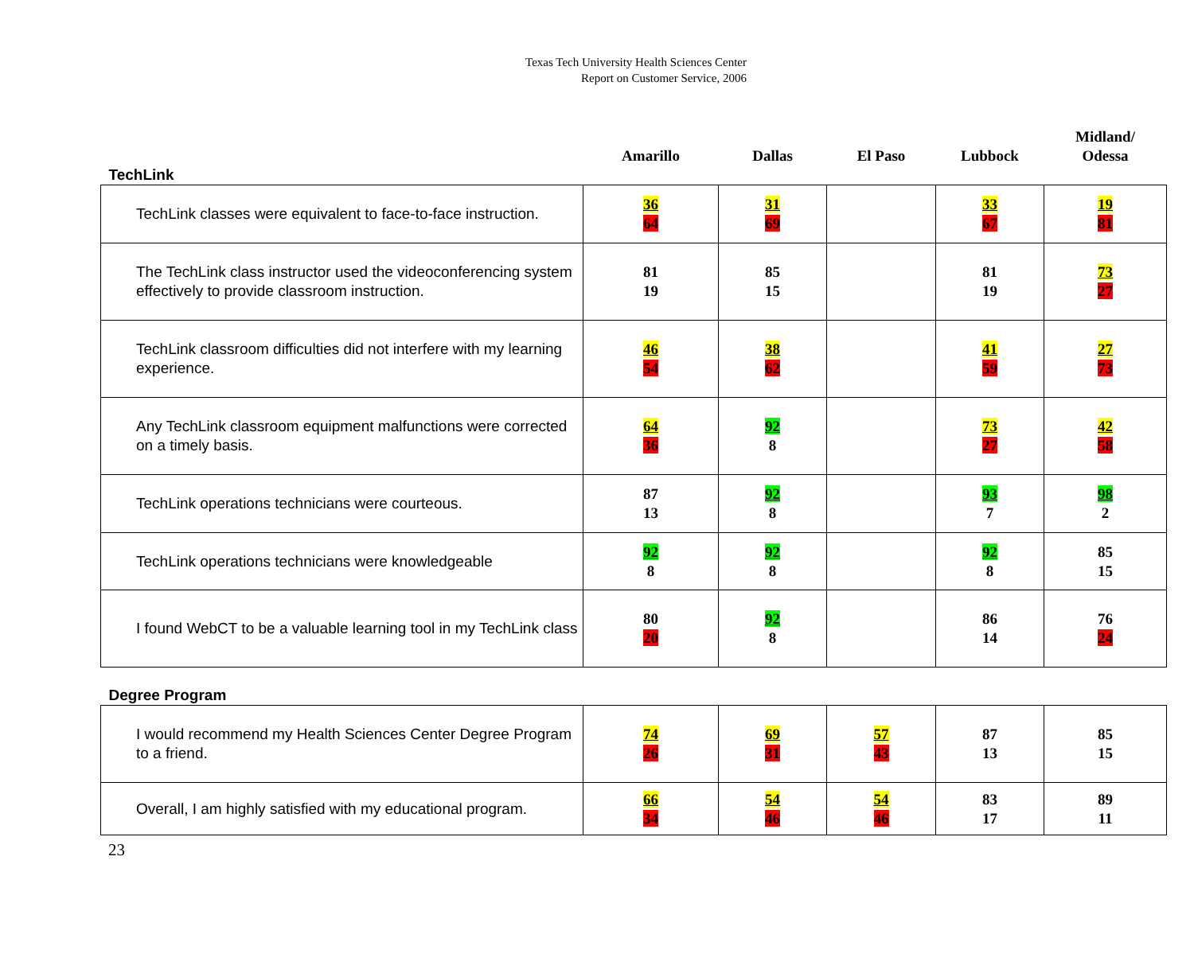Texas Tech University Health Sciences Center
Report on Customer Service, 2006
| TechLink | Amarillo | Dallas | El Paso | Lubbock | Midland/ Odessa |
| TechLink classes were equivalent to face-to-face instruction. | 36 64 | 31 69 | | 33 67 | 19 81 |
| The TechLink class instructor used the videoconferencing system effectively to provide classroom instruction. | 81 19 | 85 15 | | 81 19 | 73 27 |
| TechLink classroom difficulties did not interfere with my learning experience. | 46 54 | 38 62 | | 41 59 | 27 73 |
| Any TechLink classroom equipment malfunctions were corrected on a timely basis. | 64 36 | 92 8 | | 73 27 | 42 58 |
| TechLink operations technicians were courteous. | 87 13 | 92 8 | | 93 7 | 98 2 |
| TechLink operations technicians were knowledgeable | 92 8 | 92 8 | | 92 8 | 85 15 |
| I found WebCT to be a valuable learning tool in my TechLink class | 80 20 | 92 8 | | 86 14 | 76 24 |
| Degree Program | | | | | |
| I would recommend my Health Sciences Center Degree Program to a friend. | 74 26 | 69 31 | 57 43 | 87 13 | 85 15 |
| Overall, I am highly satisfied with my educational program. | 66 34 | 54 46 | 54 46 | 83 17 | 89 11 |
23